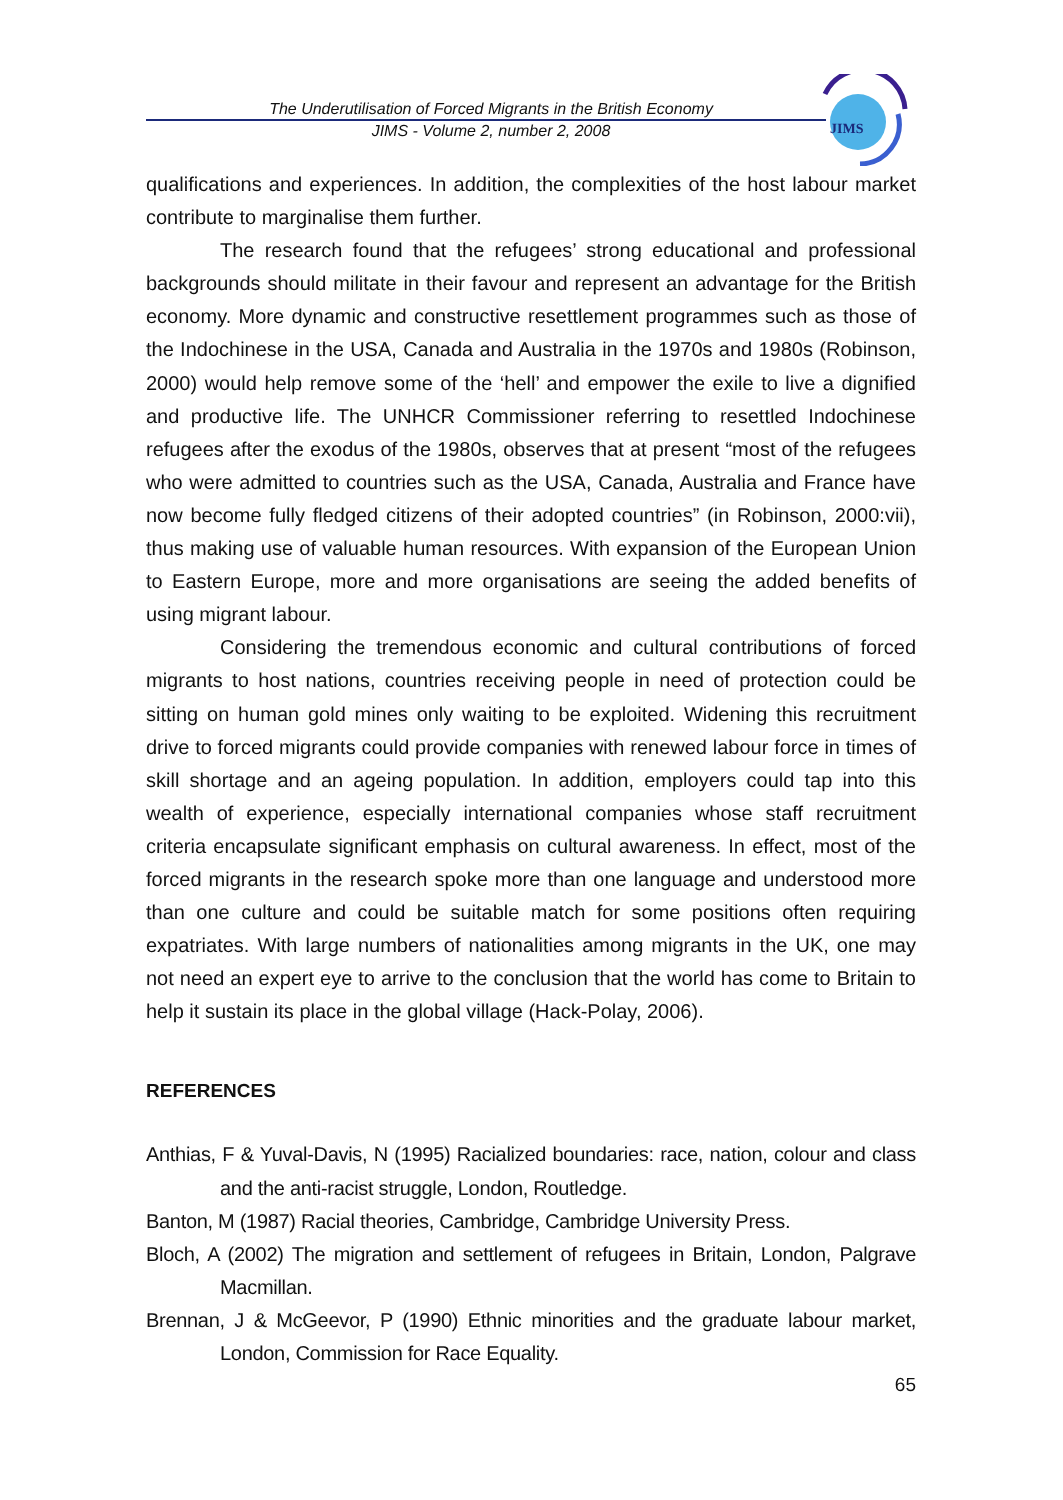The Underutilisation of Forced Migrants in the British Economy
JIMS - Volume 2, number 2, 2008
JIMS
qualifications and experiences. In addition, the complexities of the host labour market contribute to marginalise them further.
The research found that the refugees’ strong educational and professional backgrounds should militate in their favour and represent an advantage for the British economy. More dynamic and constructive resettlement programmes such as those of the Indochinese in the USA, Canada and Australia in the 1970s and 1980s (Robinson, 2000) would help remove some of the ‘hell’ and empower the exile to live a dignified and productive life. The UNHCR Commissioner referring to resettled Indochinese refugees after the exodus of the 1980s, observes that at present “most of the refugees who were admitted to countries such as the USA, Canada, Australia and France have now become fully fledged citizens of their adopted countries” (in Robinson, 2000:vii), thus making use of valuable human resources. With expansion of the European Union to Eastern Europe, more and more organisations are seeing the added benefits of using migrant labour.
Considering the tremendous economic and cultural contributions of forced migrants to host nations, countries receiving people in need of protection could be sitting on human gold mines only waiting to be exploited. Widening this recruitment drive to forced migrants could provide companies with renewed labour force in times of skill shortage and an ageing population. In addition, employers could tap into this wealth of experience, especially international companies whose staff recruitment criteria encapsulate significant emphasis on cultural awareness. In effect, most of the forced migrants in the research spoke more than one language and understood more than one culture and could be suitable match for some positions often requiring expatriates. With large numbers of nationalities among migrants in the UK, one may not need an expert eye to arrive to the conclusion that the world has come to Britain to help it sustain its place in the global village (Hack-Polay, 2006).
REFERENCES
Anthias, F & Yuval-Davis, N (1995) Racialized boundaries: race, nation, colour and class and the anti-racist struggle, London, Routledge.
Banton, M (1987) Racial theories, Cambridge, Cambridge University Press.
Bloch, A (2002) The migration and settlement of refugees in Britain, London, Palgrave Macmillan.
Brennan, J & McGeevor, P (1990) Ethnic minorities and the graduate labour market, London, Commission for Race Equality.
65